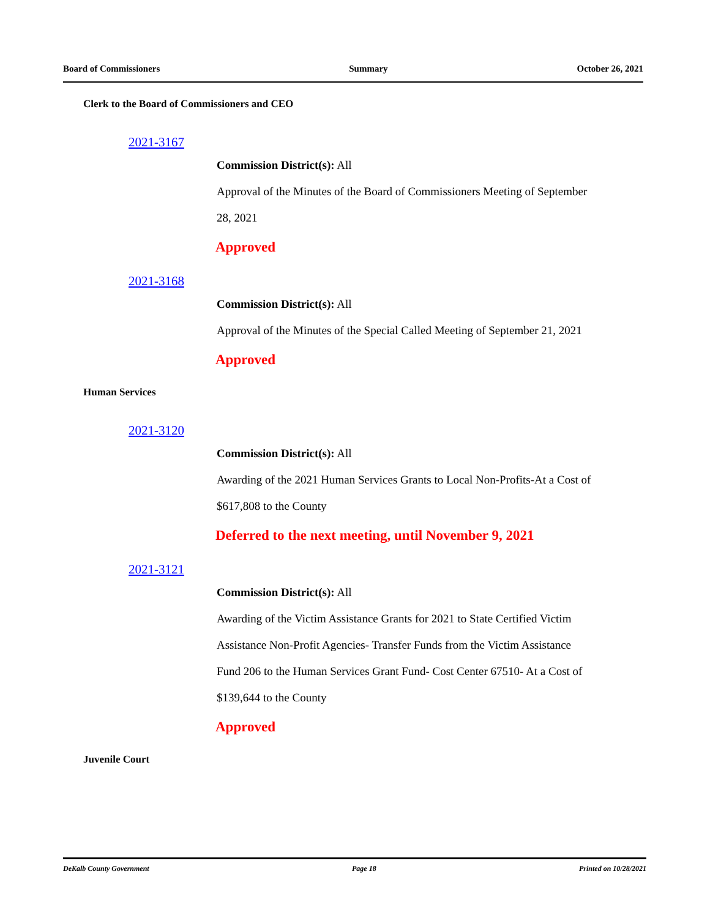Board of Commissioners Summary October 26, 2021
Clerk to the Board of Commissioners and CEO
2021-3167
Commission District(s): All
Approval of the Minutes of the Board of Commissioners Meeting of September
28, 2021
Approved
2021-3168
Commission District(s): All
Approval of the Minutes of the Special Called Meeting of September 21, 2021
Approved
Human Services
2021-3120
Commission District(s): All
Awarding of the 2021 Human Services Grants to Local Non-Profits-At a Cost of
$617,808 to the County
Deferred to the next meeting, until November 9, 2021
2021-3121
Commission District(s): All
Awarding of the Victim Assistance Grants for 2021 to State Certified Victim
Assistance Non-Profit Agencies- Transfer Funds from the Victim Assistance
Fund 206 to the Human Services Grant Fund- Cost Center 67510- At a Cost of
$139,644 to the County
Approved
Juvenile Court
DeKalb County Government Page 18 Printed on 10/28/2021